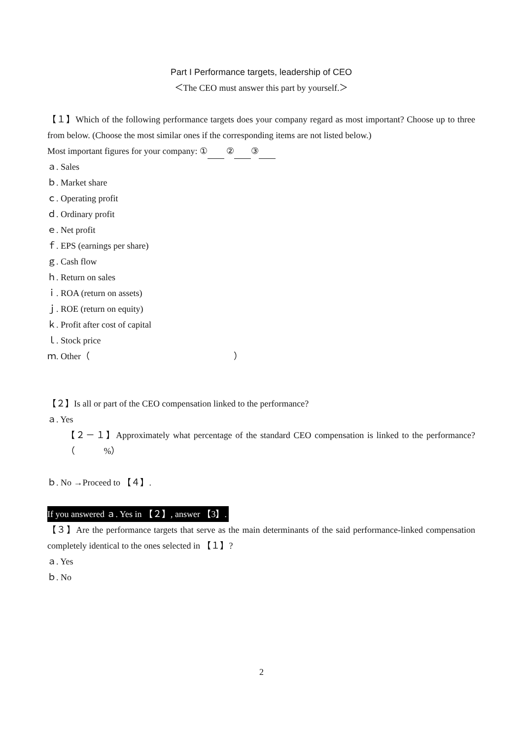Part I Performance targets, leadership of CEO
＜The CEO must answer this part by yourself.＞
【１】Which of the following performance targets does your company regard as most important? Choose up to three from below. (Choose the most similar ones if the corresponding items are not listed below.)
Most important figures for your company: ① ② ③
ａ. Sales
ｂ. Market share
ｃ. Operating profit
ｄ. Ordinary profit
ｅ. Net profit
ｆ. EPS (earnings per share)
ｇ. Cash flow
ｈ. Return on sales
ｉ. ROA (return on assets)
ｊ. ROE (return on equity)
ｋ. Profit after cost of capital
ｌ. Stock price
ｍ. Other（ ）
【２】Is all or part of the CEO compensation linked to the performance?
ａ. Yes
【２－１】Approximately what percentage of the standard CEO compensation is linked to the performance?（ %）
ｂ. No →Proceed to 【４】.
If you answered ａ. Yes in 【２】, answer 【3】.
【３】Are the performance targets that serve as the main determinants of the said performance-linked compensation completely identical to the ones selected in 【１】?
ａ. Yes
ｂ. No
2